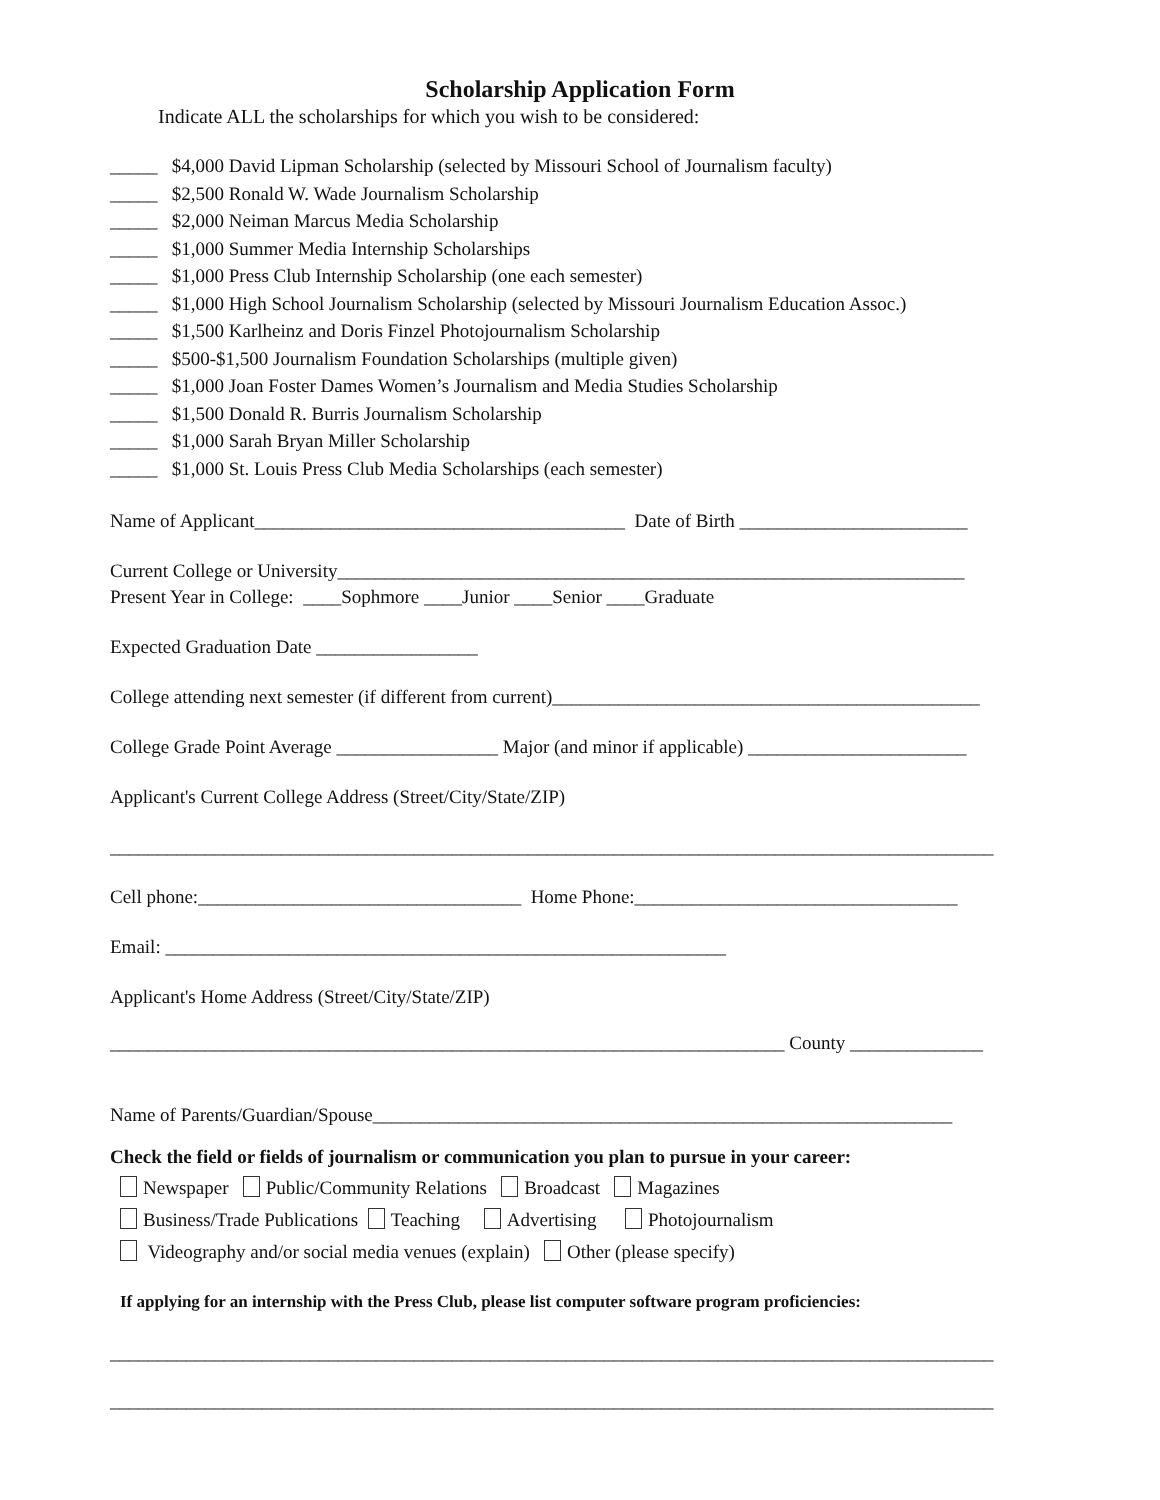Scholarship Application Form
Indicate ALL the scholarships for which you wish to be considered:
_____ $4,000 David Lipman Scholarship (selected by Missouri School of Journalism faculty)
_____ $2,500 Ronald W. Wade Journalism Scholarship
_____ $2,000 Neiman Marcus Media Scholarship
_____ $1,000 Summer Media Internship Scholarships
_____ $1,000 Press Club Internship Scholarship (one each semester)
_____ $1,000 High School Journalism Scholarship (selected by Missouri Journalism Education Assoc.)
_____ $1,500 Karlheinz and Doris Finzel Photojournalism Scholarship
_____ $500-$1,500 Journalism Foundation Scholarships (multiple given)
_____ $1,000 Joan Foster Dames Women’s Journalism and Media Studies Scholarship
_____ $1,500 Donald R. Burris Journalism Scholarship
_____ $1,000 Sarah Bryan Miller Scholarship
_____ $1,000 St. Louis Press Club Media Scholarships (each semester)
Name of Applicant_______________________________________ Date of Birth ________________________
Current College or University__________________________________________________________________
Present Year in College: ____Sophmore ____Junior ____Senior ____Graduate
Expected Graduation Date _________________
College attending next semester (if different from current)_____________________________________________
College Grade Point Average _________________ Major (and minor if applicable) _______________________
Applicant's Current College Address (Street/City/State/ZIP)
_____________________________________________________________________________________________
Cell phone:__________________________________ Home Phone:__________________________________
Email: ___________________________________________________________
Applicant's Home Address (Street/City/State/ZIP)
_______________________________________________________________________ County ______________
Name of Parents/Guardian/Spouse_____________________________________________________________
Check the field or fields of journalism or communication you plan to pursue in your career:
Newspaper Public/Community Relations Broadcast Magazines
Business/Trade Publications Teaching Advertising Photojournalism
Videography and/or social media venues (explain) Other (please specify)
If applying for an internship with the Press Club, please list computer software program proficiencies:
_____________________________________________________________________________________________
_____________________________________________________________________________________________